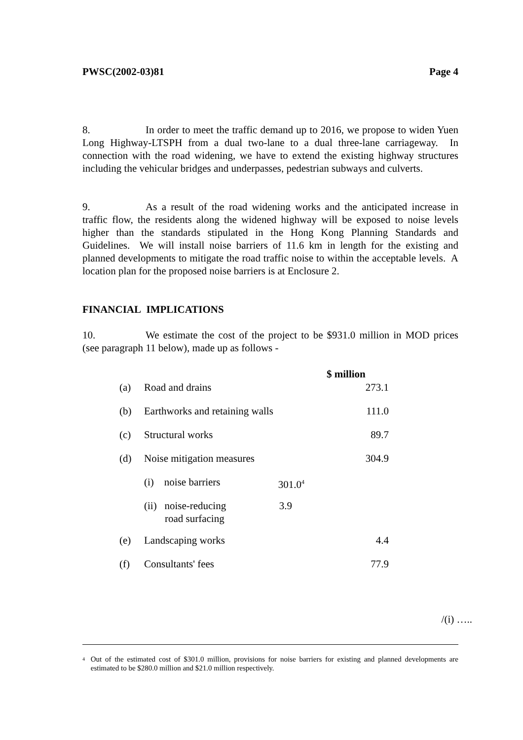PWSC(2002-03)81 Page 4
8. In order to meet the traffic demand up to 2016, we propose to widen Yuen Long Highway-LTSPH from a dual two-lane to a dual three-lane carriageway. In connection with the road widening, we have to extend the existing highway structures including the vehicular bridges and underpasses, pedestrian subways and culverts.
9. As a result of the road widening works and the anticipated increase in traffic flow, the residents along the widened highway will be exposed to noise levels higher than the standards stipulated in the Hong Kong Planning Standards and Guidelines. We will install noise barriers of 11.6 km in length for the existing and planned developments to mitigate the road traffic noise to within the acceptable levels. A location plan for the proposed noise barriers is at Enclosure 2.
FINANCIAL IMPLICATIONS
10. We estimate the cost of the project to be $931.0 million in MOD prices (see paragraph 11 below), made up as follows -
| | | $ million |
| --- | --- | --- |
| (a) | Road and drains | 273.1 |
| (b) | Earthworks and retaining walls | 111.0 |
| (c) | Structural works | 89.7 |
| (d) | Noise mitigation measures | 304.9 |
| | (i) noise barriers 301.0<sup>4</sup> | |
| | (ii) noise-reducing 3.9 road surfacing | |
| (e) | Landscaping works | 4.4 |
| (f) | Consultants' fees | 77.9 |
/(i) …..
<sup>4</sup>
Out of the estimated cost of $301.0 million, provisions for noise barriers for existing and planned developments are estimated to be $280.0 million and $21.0 million respectively.